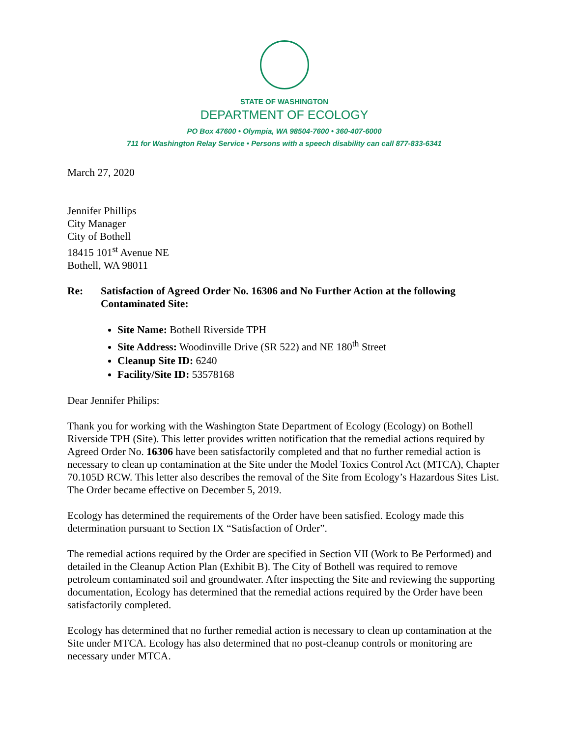STATE OF WASHINGTON
DEPARTMENT OF ECOLOGY
PO Box 47600 • Olympia, WA 98504-7600 • 360-407-6000
711 for Washington Relay Service • Persons with a speech disability can call 877-833-6341
March 27, 2020
Jennifer Phillips
City Manager
City of Bothell
18415 101<sup>st</sup> Avenue NE
Bothell, WA 98011
Re: Satisfaction of Agreed Order No. 16306 and No Further Action at the following Contaminated Site:
Site Name: Bothell Riverside TPH
Site Address: Woodinville Drive (SR 522) and NE 180<sup>th</sup> Street
Cleanup Site ID: 6240
Facility/Site ID: 53578168
Dear Jennifer Philips:
Thank you for working with the Washington State Department of Ecology (Ecology) on Bothell Riverside TPH (Site). This letter provides written notification that the remedial actions required by Agreed Order No. 16306 have been satisfactorily completed and that no further remedial action is necessary to clean up contamination at the Site under the Model Toxics Control Act (MTCA), Chapter 70.105D RCW. This letter also describes the removal of the Site from Ecology’s Hazardous Sites List. The Order became effective on December 5, 2019.
Ecology has determined the requirements of the Order have been satisfied. Ecology made this determination pursuant to Section IX “Satisfaction of Order”.
The remedial actions required by the Order are specified in Section VII (Work to Be Performed) and detailed in the Cleanup Action Plan (Exhibit B). The City of Bothell was required to remove petroleum contaminated soil and groundwater. After inspecting the Site and reviewing the supporting documentation, Ecology has determined that the remedial actions required by the Order have been satisfactorily completed.
Ecology has determined that no further remedial action is necessary to clean up contamination at the Site under MTCA. Ecology has also determined that no post-cleanup controls or monitoring are necessary under MTCA.